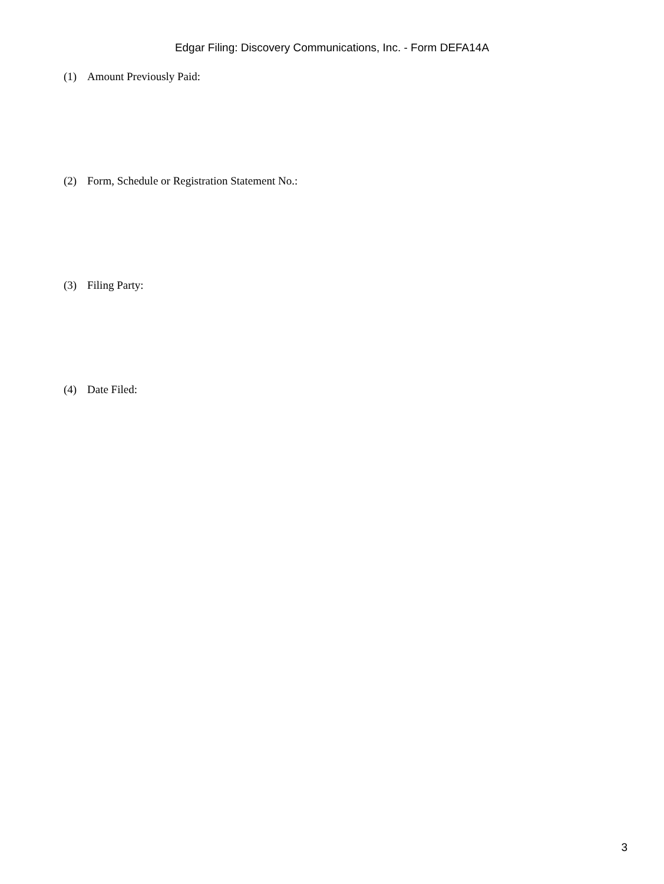Edgar Filing: Discovery Communications, Inc. - Form DEFA14A
(1) Amount Previously Paid:
(2) Form, Schedule or Registration Statement No.:
(3) Filing Party:
(4) Date Filed:
3